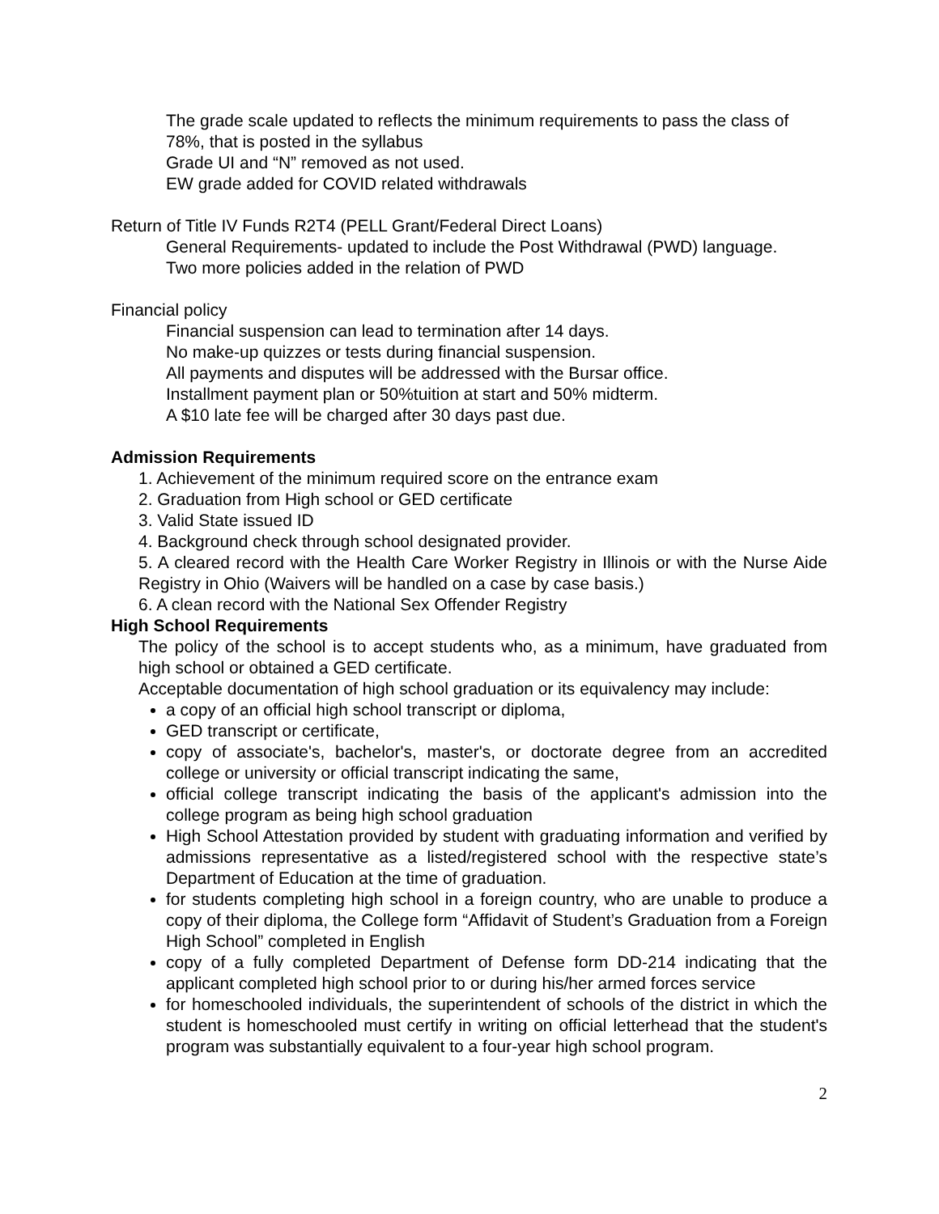The grade scale updated to reflects the minimum requirements to pass the class of 78%, that is posted in the syllabus
Grade UI and “N” removed as not used.
EW grade added for COVID related withdrawals
Return of Title IV Funds R2T4 (PELL Grant/Federal Direct Loans)
General Requirements- updated to include the Post Withdrawal (PWD) language.
Two more policies added in the relation of PWD
Financial policy
Financial suspension can lead to termination after 14 days.
No make-up quizzes or tests during financial suspension.
All payments and disputes will be addressed with the Bursar office.
Installment payment plan or 50%tuition at start and 50% midterm.
A $10 late fee will be charged after 30 days past due.
Admission Requirements
1. Achievement of the minimum required score on the entrance exam
2. Graduation from High school or GED certificate
3. Valid State issued ID
4. Background check through school designated provider.
5. A cleared record with the Health Care Worker Registry in Illinois or with the Nurse Aide Registry in Ohio (Waivers will be handled on a case by case basis.)
6. A clean record with the National Sex Offender Registry
High School Requirements
The policy of the school is to accept students who, as a minimum, have graduated from high school or obtained a GED certificate.
Acceptable documentation of high school graduation or its equivalency may include:
a copy of an official high school transcript or diploma,
GED transcript or certificate,
copy of associate's, bachelor's, master's, or doctorate degree from an accredited college or university or official transcript indicating the same,
official college transcript indicating the basis of the applicant's admission into the college program as being high school graduation
High School Attestation provided by student with graduating information and verified by admissions representative as a listed/registered school with the respective state’s Department of Education at the time of graduation.
for students completing high school in a foreign country, who are unable to produce a copy of their diploma, the College form “Affidavit of Student’s Graduation from a Foreign High School” completed in English
copy of a fully completed Department of Defense form DD-214 indicating that the applicant completed high school prior to or during his/her armed forces service
for homeschooled individuals, the superintendent of schools of the district in which the student is homeschooled must certify in writing on official letterhead that the student's program was substantially equivalent to a four-year high school program.
2